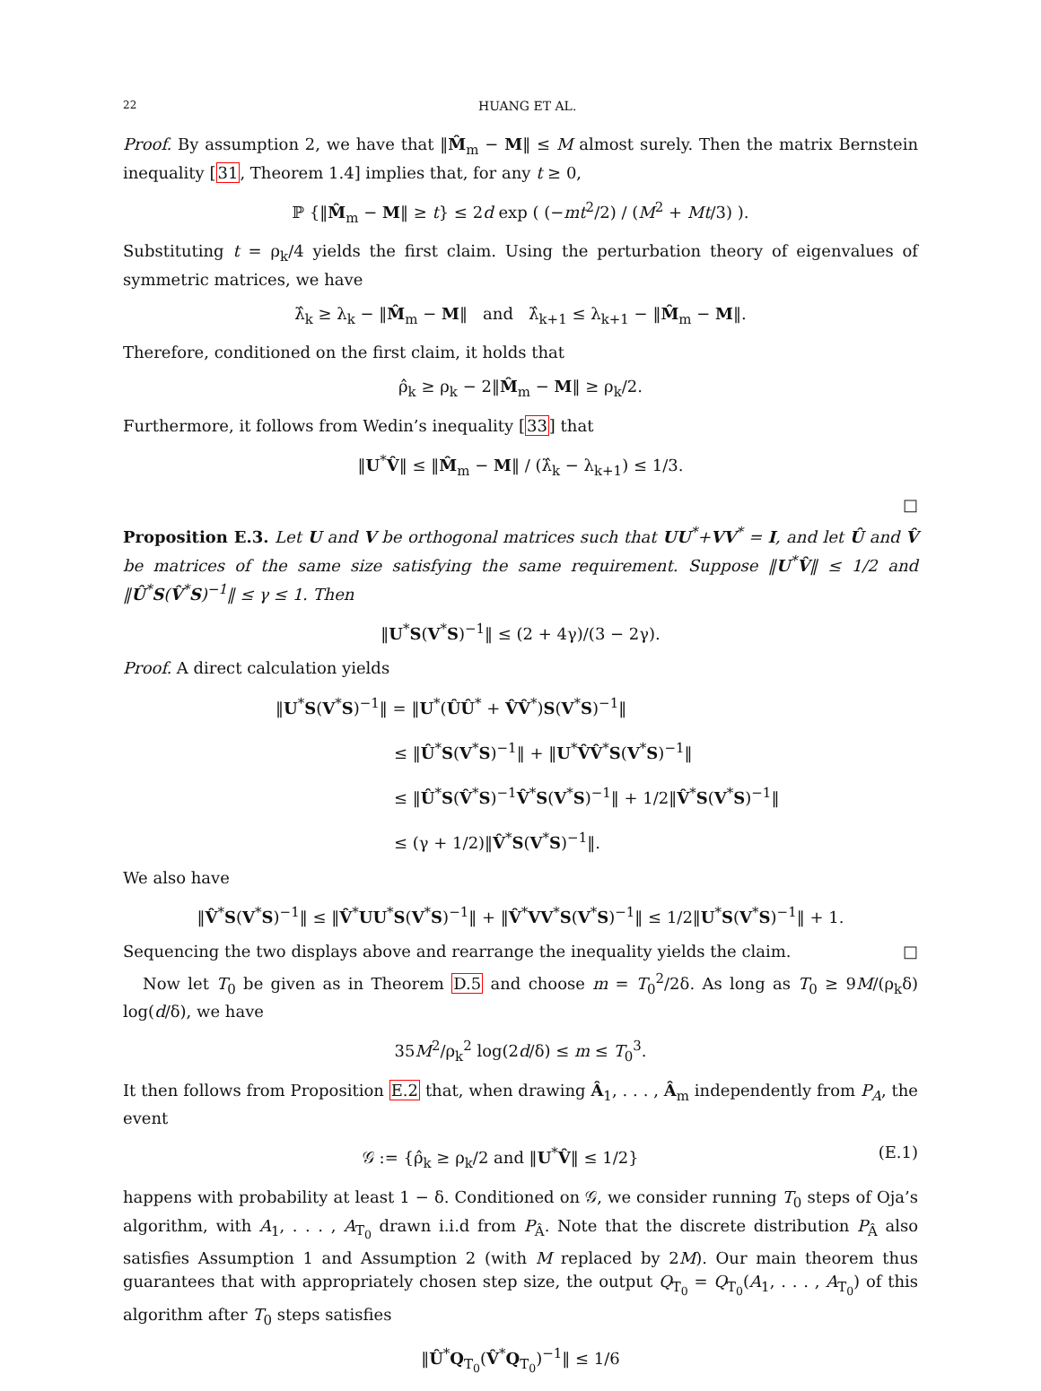22 HUANG ET AL.
Proof. By assumption 2, we have that ‖M̂<sub>m</sub> − M‖ ≤ M almost surely. Then the matrix Bernstein inequality [31, Theorem 1.4] implies that, for any t ≥ 0,
ℙ {‖M̂<sub>m</sub> − M‖ ≥ t} ≤ 2d exp ( (−mt<sup>2</sup>/2) / (M<sup>2</sup> + Mt/3) ).
Substituting t = ρ<sub>k</sub>/4 yields the first claim. Using the perturbation theory of eigenvalues of symmetric matrices, we have
λ̂<sub>k</sub> ≥ λ<sub>k</sub> − ‖M̂<sub>m</sub> − M‖ and λ̂<sub>k+1</sub> ≤ λ<sub>k+1</sub> − ‖M̂<sub>m</sub> − M‖.
Therefore, conditioned on the first claim, it holds that
ρ̂<sub>k</sub> ≥ ρ<sub>k</sub> − 2‖M̂<sub>m</sub> − M‖ ≥ ρ<sub>k</sub>/2.
Furthermore, it follows from Wedin’s inequality [33] that
‖U<sup>*</sup>V̂‖ ≤ ‖M̂<sub>m</sub> − M‖ / (λ̂<sub>k</sub> − λ<sub>k+1</sub>) ≤ 1/3.
□
Proposition E.3. Let U and V be orthogonal matrices such that UU<sup>*</sup>+VV<sup>*</sup> = I, and let Û and V̂ be matrices of the same size satisfying the same requirement. Suppose ‖U<sup>*</sup>V̂‖ ≤ 1/2 and ‖Û<sup>*</sup>S(V̂<sup>*</sup>S)<sup>−1</sup>‖ ≤ γ ≤ 1. Then
‖U<sup>*</sup>S(V<sup>*</sup>S)<sup>−1</sup>‖ ≤ (2 + 4γ)/(3 − 2γ).
Proof. A direct calculation yields
‖U<sup>*</sup>S(V<sup>*</sup>S)<sup>−1</sup>‖ = ‖U<sup>*</sup>(ÛÛ<sup>*</sup> + V̂V̂<sup>*</sup>)S(V<sup>*</sup>S)<sup>−1</sup>‖
≤ ‖Û<sup>*</sup>S(V<sup>*</sup>S)<sup>−1</sup>‖ + ‖U<sup>*</sup>V̂V̂<sup>*</sup>S(V<sup>*</sup>S)<sup>−1</sup>‖
≤ ‖Û<sup>*</sup>S(V̂<sup>*</sup>S)<sup>−1</sup>V̂<sup>*</sup>S(V<sup>*</sup>S)<sup>−1</sup>‖ + 1/2‖V̂<sup>*</sup>S(V<sup>*</sup>S)<sup>−1</sup>‖
≤ (γ + 1/2)‖V̂<sup>*</sup>S(V<sup>*</sup>S)<sup>−1</sup>‖.
We also have
‖V̂<sup>*</sup>S(V<sup>*</sup>S)<sup>−1</sup>‖ ≤ ‖V̂<sup>*</sup>UU<sup>*</sup>S(V<sup>*</sup>S)<sup>−1</sup>‖ + ‖V̂<sup>*</sup>VV<sup>*</sup>S(V<sup>*</sup>S)<sup>−1</sup>‖ ≤ 1/2‖U<sup>*</sup>S(V<sup>*</sup>S)<sup>−1</sup>‖ + 1.
Sequencing the two displays above and rearrange the inequality yields the claim. □
Now let T<sub>0</sub> be given as in Theorem D.5 and choose m = T<sub>0</sub><sup>2</sup>/2δ. As long as T<sub>0</sub> ≥ 9M/(ρ<sub>k</sub>δ) log(d/δ), we have
35M<sup>2</sup>/ρ<sub>k</sub><sup>2</sup> log(2d/δ) ≤ m ≤ T<sub>0</sub><sup>3</sup>.
It then follows from Proposition E.2 that, when drawing Â<sub>1</sub>, . . . , Â<sub>m</sub> independently from P<sub>A</sub>, the event
𝒢 := {ρ̂<sub>k</sub> ≥ ρ<sub>k</sub>/2 and ‖U<sup>*</sup>V̂‖ ≤ 1/2} (E.1)
happens with probability at least 1 − δ. Conditioned on 𝒢, we consider running T<sub>0</sub> steps of Oja’s algorithm, with A<sub>1</sub>, . . . , A<sub>T<sub>0</sub></sub> drawn i.i.d from P<sub>Â</sub>. Note that the discrete distribution P<sub>Â</sub> also satisfies Assumption 1 and Assumption 2 (with M replaced by 2M). Our main theorem thus guarantees that with appropriately chosen step size, the output Q<sub>T<sub>0</sub></sub> = Q<sub>T<sub>0</sub></sub>(A<sub>1</sub>, . . . , A<sub>T<sub>0</sub></sub>) of this algorithm after T<sub>0</sub> steps satisfies
‖Û<sup>*</sup>Q<sub>T<sub>0</sub></sub>(V̂<sup>*</sup>Q<sub>T<sub>0</sub></sub>)<sup>−1</sup>‖ ≤ 1/6